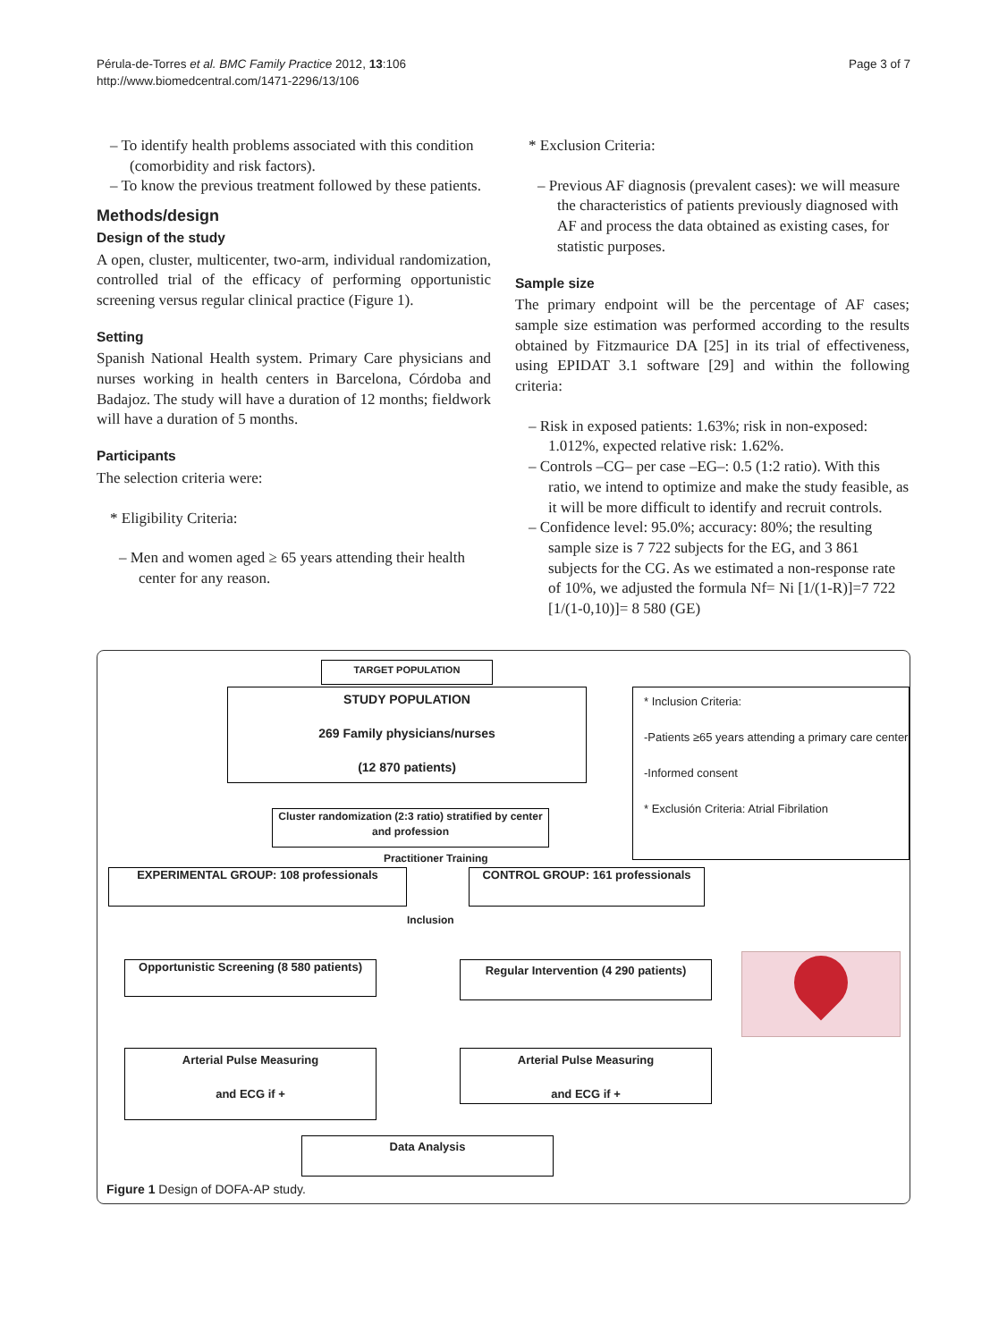Pérula-de-Torres et al. BMC Family Practice 2012, 13:106
http://www.biomedcentral.com/1471-2296/13/106
Page 3 of 7
– To identify health problems associated with this condition (comorbidity and risk factors).
– To know the previous treatment followed by these patients.
Methods/design
Design of the study
A open, cluster, multicenter, two-arm, individual randomization, controlled trial of the efficacy of performing opportunistic screening versus regular clinical practice (Figure 1).
Setting
Spanish National Health system. Primary Care physicians and nurses working in health centers in Barcelona, Córdoba and Badajoz. The study will have a duration of 12 months; fieldwork will have a duration of 5 months.
Participants
The selection criteria were:
* Eligibility Criteria:
– Men and women aged ≥ 65 years attending their health center for any reason.
* Exclusion Criteria:
– Previous AF diagnosis (prevalent cases): we will measure the characteristics of patients previously diagnosed with AF and process the data obtained as existing cases, for statistic purposes.
Sample size
The primary endpoint will be the percentage of AF cases; sample size estimation was performed according to the results obtained by Fitzmaurice DA [25] in its trial of effectiveness, using EPIDAT 3.1 software [29] and within the following criteria:
– Risk in exposed patients: 1.63%; risk in non-exposed: 1.012%, expected relative risk: 1.62%.
– Controls –CG– per case –EG–: 0.5 (1:2 ratio). With this ratio, we intend to optimize and make the study feasible, as it will be more difficult to identify and recruit controls.
– Confidence level: 95.0%; accuracy: 80%; the resulting sample size is 7 722 subjects for the EG, and 3 861 subjects for the CG. As we estimated a non-response rate of 10%, we adjusted the formula Nf= Ni [1/(1-R)]=7 722 [1/(1-0,10)]= 8 580 (GE)
TARGET POPULATION
STUDY POPULATION
269 Family physicians/nurses
(12 870 patients)
* Inclusion Criteria:
-Patients ≥65 years attending a primary care center
-Informed consent
* Exclusión Criteria: Atrial Fibrilation
Cluster randomization (2:3 ratio) stratified by center and profession
Practitioner Training
EXPERIMENTAL GROUP: 108 professionals CONTROL GROUP: 161 professionals
Inclusion
Opportunistic Screening (8 580 patients)
Regular Intervention (4 290 patients)
Arterial Pulse Measuring
and ECG if +
Arterial Pulse Measuring
and ECG if +
Data Analysis
Figure 1 Design of DOFA-AP study.